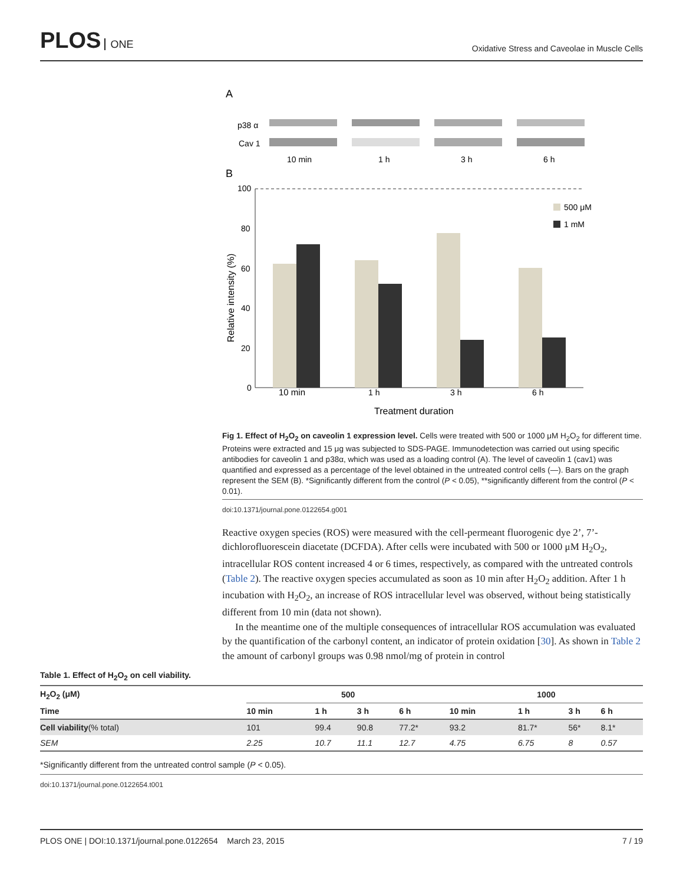PLOS ONE
Oxidative Stress and Caveolae in Muscle Cells
A
p38 α
Cav 1
10 min
1 h
3 h
6 h
B
100
80
60
40
20
0
10 min
1 h
3 h
6 h
Treatment duration
Relative intensity (%)
500 μM
1 mM
Fig 1. Effect of H<sub>2</sub>O<sub>2</sub> on caveolin 1 expression level. Cells were treated with 500 or 1000 μM H<sub>2</sub>O<sub>2</sub> for different time. Proteins were extracted and 15 μg was subjected to SDS-PAGE. Immunodetection was carried out using specific antibodies for caveolin 1 and p38α, which was used as a loading control (A). The level of caveolin 1 (cav1) was quantified and expressed as a percentage of the level obtained in the untreated control cells (—). Bars on the graph represent the SEM (B). *Significantly different from the control (P < 0.05), **significantly different from the control (P < 0.01).
doi:10.1371/journal.pone.0122654.g001
Reactive oxygen species (ROS) were measured with the cell-permeant fluorogenic dye 2’, 7’-dichlorofluorescein diacetate (DCFDA). After cells were incubated with 500 or 1000 μM H<sub>2</sub>O<sub>2</sub>, intracellular ROS content increased 4 or 6 times, respectively, as compared with the untreated controls (Table 2). The reactive oxygen species accumulated as soon as 10 min after H<sub>2</sub>O<sub>2</sub> addition. After 1 h incubation with H<sub>2</sub>O<sub>2</sub>, an increase of ROS intracellular level was observed, without being statistically different from 10 min (data not shown).
In the meantime one of the multiple consequences of intracellular ROS accumulation was evaluated by the quantification of the carbonyl content, an indicator of protein oxidation [30]. As shown in Table 2 the amount of carbonyl groups was 0.98 nmol/mg of protein in control
Table 1. Effect of H<sub>2</sub>O<sub>2</sub> on cell viability.
| H<sub>2</sub>O<sub>2</sub> (μM) | 500 | | | | 1000 | | | |
| --- | --- | --- | --- | --- | --- | --- | --- | --- |
| Time | 10 min | 1 h | 3 h | 6 h | 10 min | 1 h | 3 h | 6 h |
| Cell viability (% total) | 101 | 99.4 | 90.8 | 77.2* | 93.2 | 81.7* | 56* | 8.1* |
| SEM | 2.25 | 10.7 | 11.1 | 12.7 | 4.75 | 6.75 | 8 | 0.57 |
*Significantly different from the untreated control sample (P < 0.05).
doi:10.1371/journal.pone.0122654.t001
PLOS ONE | DOI:10.1371/journal.pone.0122654 March 23, 2015 7 / 19